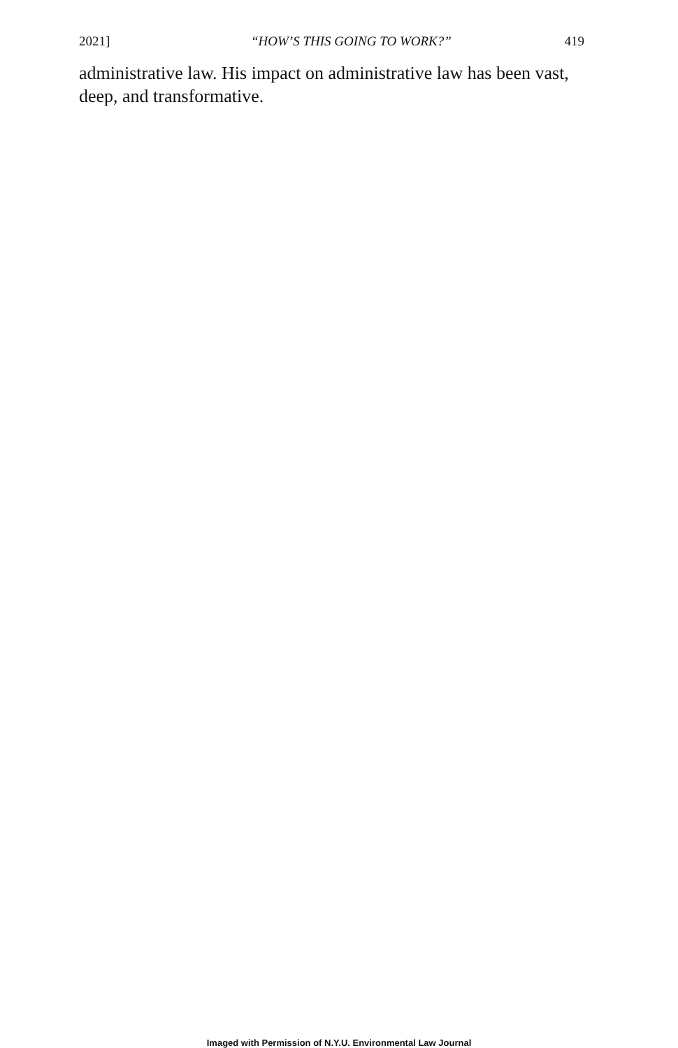2021] “HOW’S THIS GOING TO WORK?” 419
administrative law. His impact on administrative law has been vast, deep, and transformative.
Imaged with Permission of N.Y.U. Environmental Law Journal